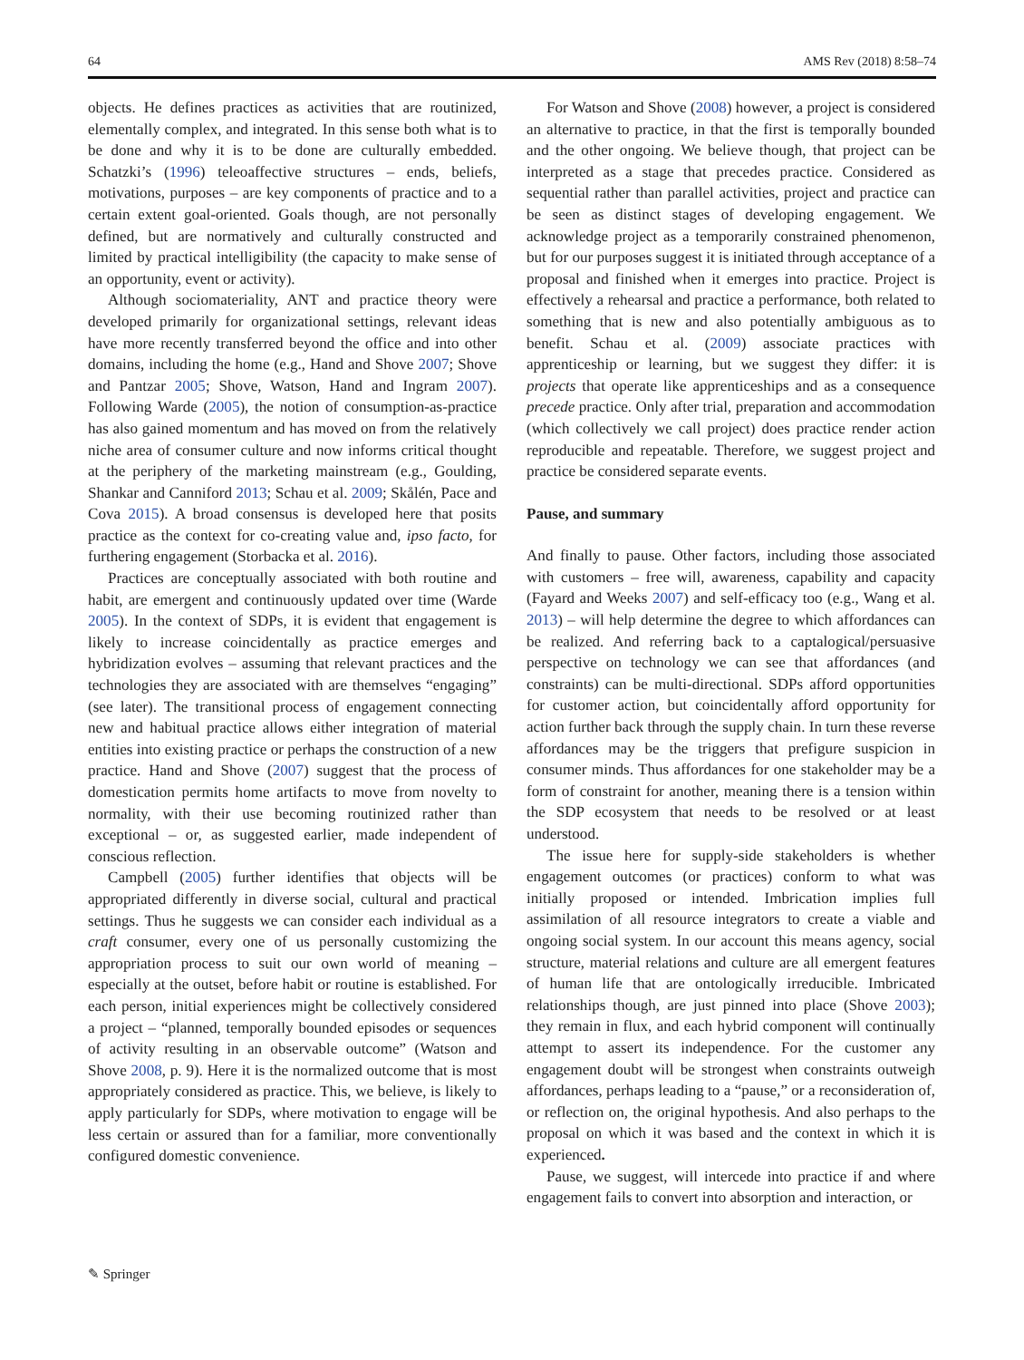64 AMS Rev (2018) 8:58–74
objects. He defines practices as activities that are routinized, elementally complex, and integrated. In this sense both what is to be done and why it is to be done are culturally embedded. Schatzki’s (1996) teleoaffective structures – ends, beliefs, motivations, purposes – are key components of practice and to a certain extent goal-oriented. Goals though, are not personally defined, but are normatively and culturally constructed and limited by practical intelligibility (the capacity to make sense of an opportunity, event or activity).
Although sociomateriality, ANT and practice theory were developed primarily for organizational settings, relevant ideas have more recently transferred beyond the office and into other domains, including the home (e.g., Hand and Shove 2007; Shove and Pantzar 2005; Shove, Watson, Hand and Ingram 2007). Following Warde (2005), the notion of consumption-as-practice has also gained momentum and has moved on from the relatively niche area of consumer culture and now informs critical thought at the periphery of the marketing mainstream (e.g., Goulding, Shankar and Canniford 2013; Schau et al. 2009; Skålén, Pace and Cova 2015). A broad consensus is developed here that posits practice as the context for co-creating value and, ipso facto, for furthering engagement (Storbacka et al. 2016).
Practices are conceptually associated with both routine and habit, are emergent and continuously updated over time (Warde 2005). In the context of SDPs, it is evident that engagement is likely to increase coincidentally as practice emerges and hybridization evolves – assuming that relevant practices and the technologies they are associated with are themselves “engaging” (see later). The transitional process of engagement connecting new and habitual practice allows either integration of material entities into existing practice or perhaps the construction of a new practice. Hand and Shove (2007) suggest that the process of domestication permits home artifacts to move from novelty to normality, with their use becoming routinized rather than exceptional – or, as suggested earlier, made independent of conscious reflection.
Campbell (2005) further identifies that objects will be appropriated differently in diverse social, cultural and practical settings. Thus he suggests we can consider each individual as a craft consumer, every one of us personally customizing the appropriation process to suit our own world of meaning – especially at the outset, before habit or routine is established. For each person, initial experiences might be collectively considered a project – “planned, temporally bounded episodes or sequences of activity resulting in an observable outcome” (Watson and Shove 2008, p. 9). Here it is the normalized outcome that is most appropriately considered as practice. This, we believe, is likely to apply particularly for SDPs, where motivation to engage will be less certain or assured than for a familiar, more conventionally configured domestic convenience.
For Watson and Shove (2008) however, a project is considered an alternative to practice, in that the first is temporally bounded and the other ongoing. We believe though, that project can be interpreted as a stage that precedes practice. Considered as sequential rather than parallel activities, project and practice can be seen as distinct stages of developing engagement. We acknowledge project as a temporarily constrained phenomenon, but for our purposes suggest it is initiated through acceptance of a proposal and finished when it emerges into practice. Project is effectively a rehearsal and practice a performance, both related to something that is new and also potentially ambiguous as to benefit. Schau et al. (2009) associate practices with apprenticeship or learning, but we suggest they differ: it is projects that operate like apprenticeships and as a consequence precede practice. Only after trial, preparation and accommodation (which collectively we call project) does practice render action reproducible and repeatable. Therefore, we suggest project and practice be considered separate events.
Pause, and summary
And finally to pause. Other factors, including those associated with customers – free will, awareness, capability and capacity (Fayard and Weeks 2007) and self-efficacy too (e.g., Wang et al. 2013) – will help determine the degree to which affordances can be realized. And referring back to a captalogical/persuasive perspective on technology we can see that affordances (and constraints) can be multi-directional. SDPs afford opportunities for customer action, but coincidentally afford opportunity for action further back through the supply chain. In turn these reverse affordances may be the triggers that prefigure suspicion in consumer minds. Thus affordances for one stakeholder may be a form of constraint for another, meaning there is a tension within the SDP ecosystem that needs to be resolved or at least understood.
The issue here for supply-side stakeholders is whether engagement outcomes (or practices) conform to what was initially proposed or intended. Imbrication implies full assimilation of all resource integrators to create a viable and ongoing social system. In our account this means agency, social structure, material relations and culture are all emergent features of human life that are ontologically irreducible. Imbricated relationships though, are just pinned into place (Shove 2003); they remain in flux, and each hybrid component will continually attempt to assert its independence. For the customer any engagement doubt will be strongest when constraints outweigh affordances, perhaps leading to a “pause,” or a reconsideration of, or reflection on, the original hypothesis. And also perhaps to the proposal on which it was based and the context in which it is experienced.
Pause, we suggest, will intercede into practice if and where engagement fails to convert into absorption and interaction, or
✎ Springer